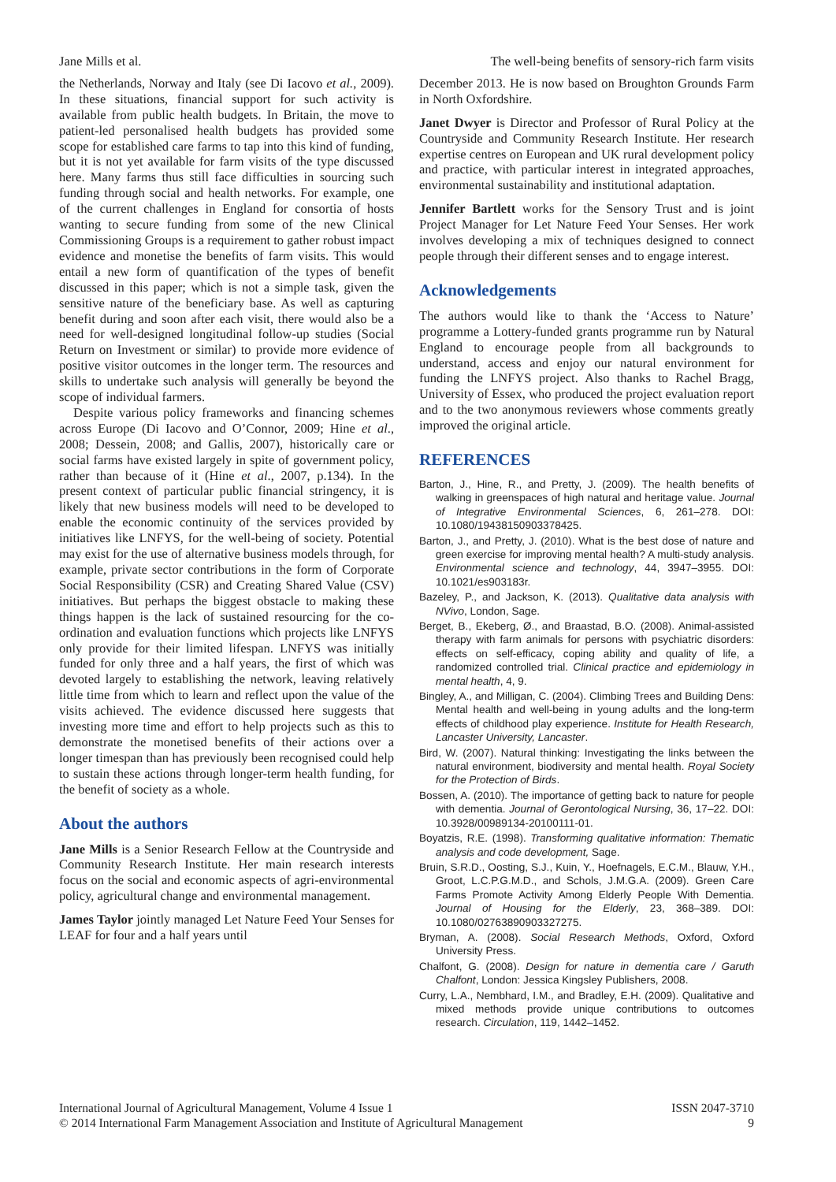Jane Mills et al. The well-being benefits of sensory-rich farm visits
the Netherlands, Norway and Italy (see Di Iacovo et al., 2009). In these situations, financial support for such activity is available from public health budgets. In Britain, the move to patient-led personalised health budgets has provided some scope for established care farms to tap into this kind of funding, but it is not yet available for farm visits of the type discussed here. Many farms thus still face difficulties in sourcing such funding through social and health networks. For example, one of the current challenges in England for consortia of hosts wanting to secure funding from some of the new Clinical Commissioning Groups is a requirement to gather robust impact evidence and monetise the benefits of farm visits. This would entail a new form of quantification of the types of benefit discussed in this paper; which is not a simple task, given the sensitive nature of the beneficiary base. As well as capturing benefit during and soon after each visit, there would also be a need for well-designed longitudinal follow-up studies (Social Return on Investment or similar) to provide more evidence of positive visitor outcomes in the longer term. The resources and skills to undertake such analysis will generally be beyond the scope of individual farmers.
Despite various policy frameworks and financing schemes across Europe (Di Iacovo and O’Connor, 2009; Hine et al., 2008; Dessein, 2008; and Gallis, 2007), historically care or social farms have existed largely in spite of government policy, rather than because of it (Hine et al., 2007, p.134). In the present context of particular public financial stringency, it is likely that new business models will need to be developed to enable the economic continuity of the services provided by initiatives like LNFYS, for the well-being of society. Potential may exist for the use of alternative business models through, for example, private sector contributions in the form of Corporate Social Responsibility (CSR) and Creating Shared Value (CSV) initiatives. But perhaps the biggest obstacle to making these things happen is the lack of sustained resourcing for the co-ordination and evaluation functions which projects like LNFYS only provide for their limited lifespan. LNFYS was initially funded for only three and a half years, the first of which was devoted largely to establishing the network, leaving relatively little time from which to learn and reflect upon the value of the visits achieved. The evidence discussed here suggests that investing more time and effort to help projects such as this to demonstrate the monetised benefits of their actions over a longer timespan than has previously been recognised could help to sustain these actions through longer-term health funding, for the benefit of society as a whole.
About the authors
Jane Mills is a Senior Research Fellow at the Countryside and Community Research Institute. Her main research interests focus on the social and economic aspects of agri-environmental policy, agricultural change and environmental management.
James Taylor jointly managed Let Nature Feed Your Senses for LEAF for four and a half years until
December 2013. He is now based on Broughton Grounds Farm in North Oxfordshire.
Janet Dwyer is Director and Professor of Rural Policy at the Countryside and Community Research Institute. Her research expertise centres on European and UK rural development policy and practice, with particular interest in integrated approaches, environmental sustainability and institutional adaptation.
Jennifer Bartlett works for the Sensory Trust and is joint Project Manager for Let Nature Feed Your Senses. Her work involves developing a mix of techniques designed to connect people through their different senses and to engage interest.
Acknowledgements
The authors would like to thank the ‘Access to Nature’ programme a Lottery-funded grants programme run by Natural England to encourage people from all backgrounds to understand, access and enjoy our natural environment for funding the LNFYS project. Also thanks to Rachel Bragg, University of Essex, who produced the project evaluation report and to the two anonymous reviewers whose comments greatly improved the original article.
REFERENCES
Barton, J., Hine, R., and Pretty, J. (2009). The health benefits of walking in greenspaces of high natural and heritage value. Journal of Integrative Environmental Sciences, 6, 261–278. DOI: 10.1080/19438150903378425.
Barton, J., and Pretty, J. (2010). What is the best dose of nature and green exercise for improving mental health? A multi-study analysis. Environmental science and technology, 44, 3947–3955. DOI: 10.1021/es903183r.
Bazeley, P., and Jackson, K. (2013). Qualitative data analysis with NVivo, London, Sage.
Berget, B., Ekeberg, Ø., and Braastad, B.O. (2008). Animal-assisted therapy with farm animals for persons with psychiatric disorders: effects on self-efficacy, coping ability and quality of life, a randomized controlled trial. Clinical practice and epidemiology in mental health, 4, 9.
Bingley, A., and Milligan, C. (2004). Climbing Trees and Building Dens: Mental health and well-being in young adults and the long-term effects of childhood play experience. Institute for Health Research, Lancaster University, Lancaster.
Bird, W. (2007). Natural thinking: Investigating the links between the natural environment, biodiversity and mental health. Royal Society for the Protection of Birds.
Bossen, A. (2010). The importance of getting back to nature for people with dementia. Journal of Gerontological Nursing, 36, 17–22. DOI: 10.3928/00989134-20100111-01.
Boyatzis, R.E. (1998). Transforming qualitative information: Thematic analysis and code development, Sage.
Bruin, S.R.D., Oosting, S.J., Kuin, Y., Hoefnagels, E.C.M., Blauw, Y.H., Groot, L.C.P.G.M.D., and Schols, J.M.G.A. (2009). Green Care Farms Promote Activity Among Elderly People With Dementia. Journal of Housing for the Elderly, 23, 368–389. DOI: 10.1080/02763890903327275.
Bryman, A. (2008). Social Research Methods, Oxford, Oxford University Press.
Chalfont, G. (2008). Design for nature in dementia care / Garuth Chalfont, London: Jessica Kingsley Publishers, 2008.
Curry, L.A., Nembhard, I.M., and Bradley, E.H. (2009). Qualitative and mixed methods provide unique contributions to outcomes research. Circulation, 119, 1442–1452.
International Journal of Agricultural Management, Volume 4 Issue 1
© 2014 International Farm Management Association and Institute of Agricultural Management ISSN 2047-3710
9